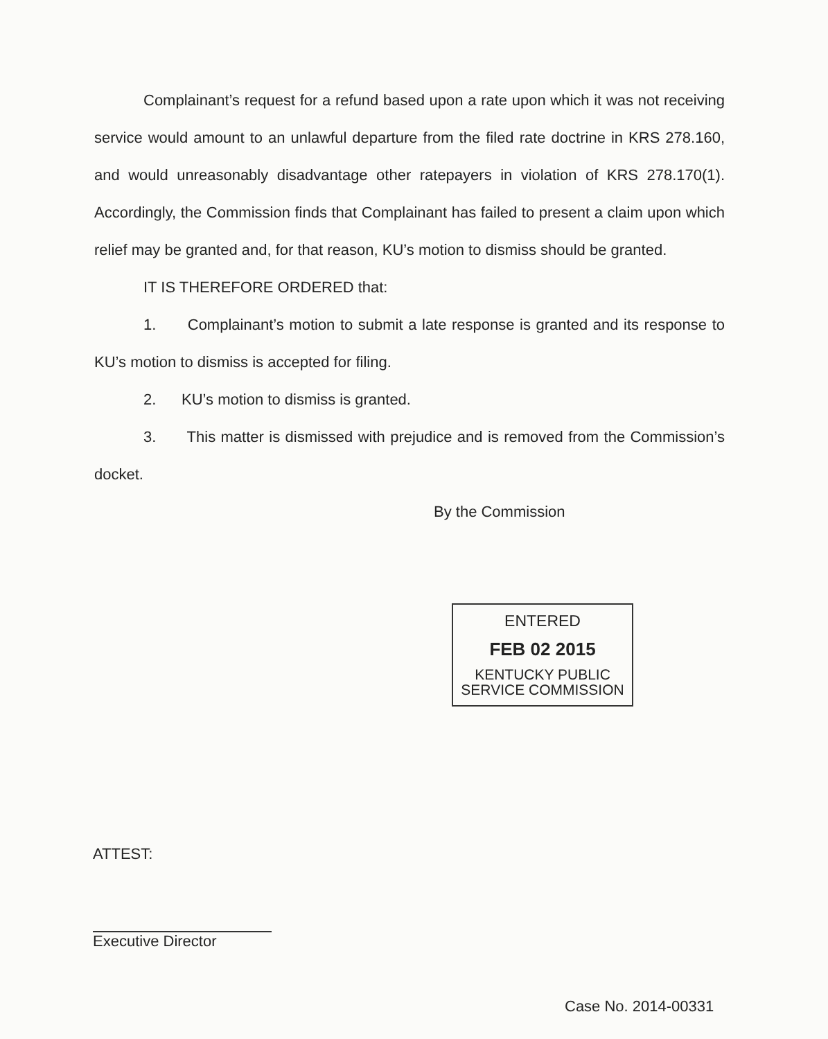Complainant’s request for a refund based upon a rate upon which it was not receiving service would amount to an unlawful departure from the filed rate doctrine in KRS 278.160, and would unreasonably disadvantage other ratepayers in violation of KRS 278.170(1). Accordingly, the Commission finds that Complainant has failed to present a claim upon which relief may be granted and, for that reason, KU’s motion to dismiss should be granted.
IT IS THEREFORE ORDERED that:
1. Complainant’s motion to submit a late response is granted and its response to KU’s motion to dismiss is accepted for filing.
2. KU’s motion to dismiss is granted.
3. This matter is dismissed with prejudice and is removed from the Commission’s docket.
By the Commission
ENTERED
FEB 02 2015
KENTUCKY PUBLIC
SERVICE COMMISSION
ATTEST:
Executive Director
Case No. 2014-00331